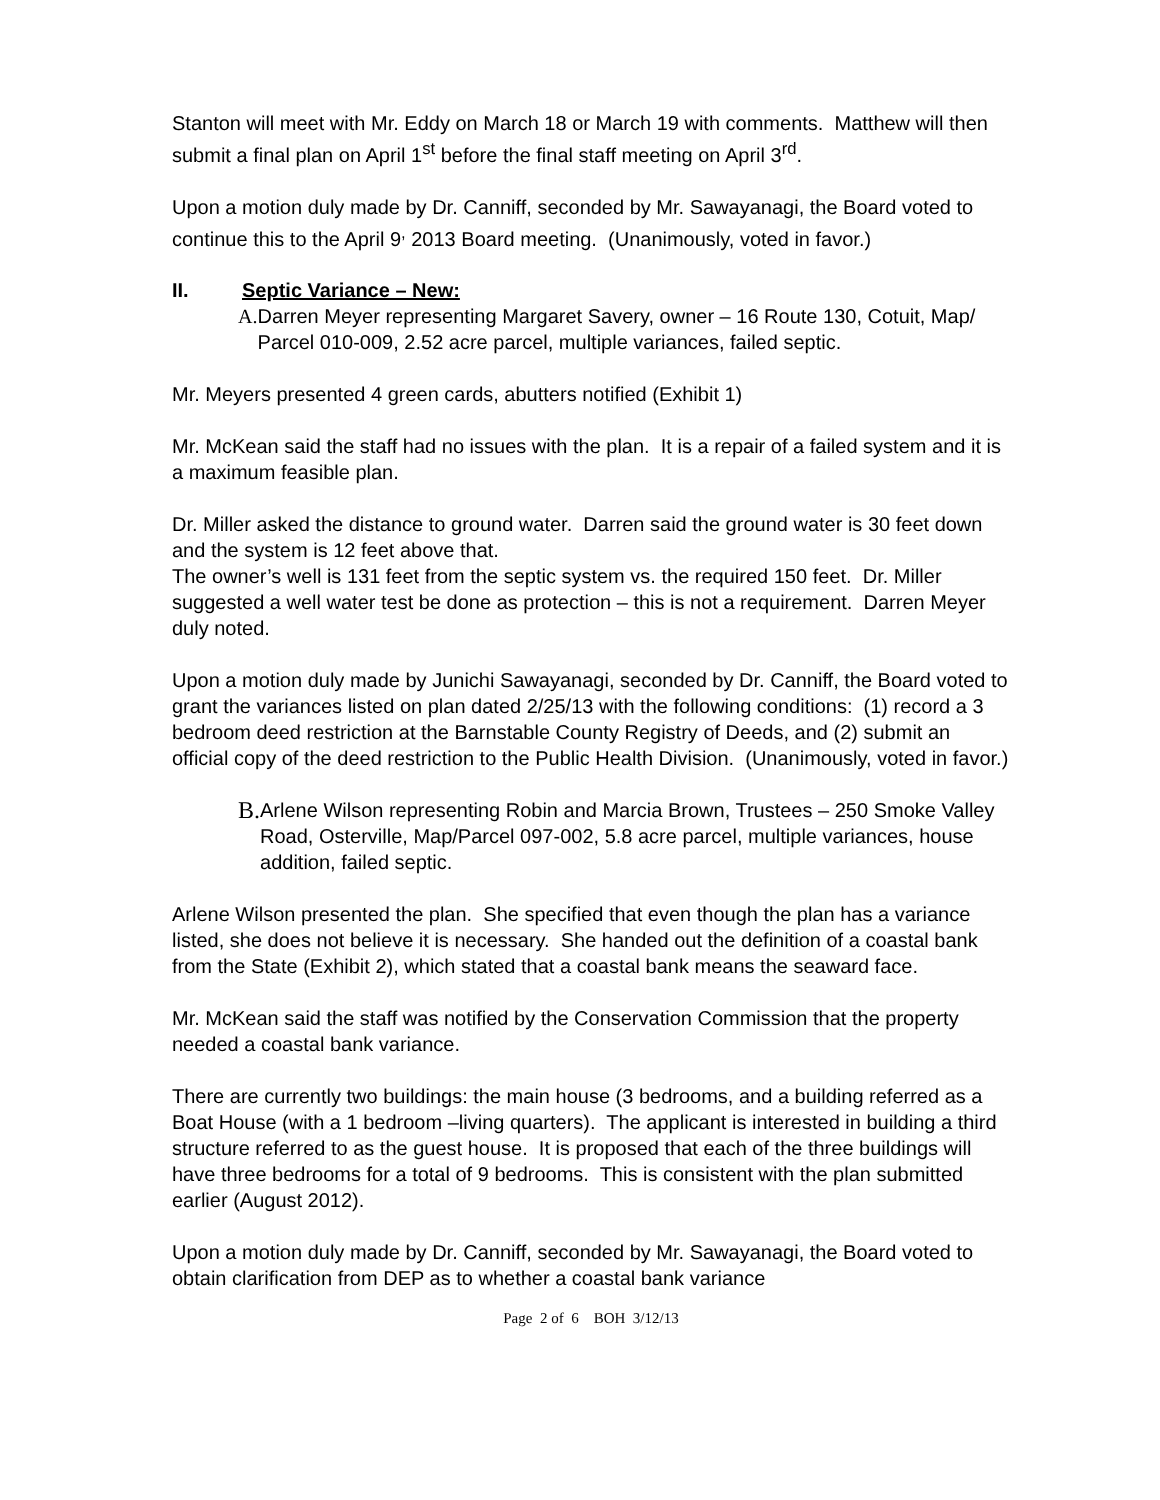Stanton will meet with Mr. Eddy on March 18 or March 19 with comments. Matthew will then submit a final plan on April 1<sup>st</sup> before the final staff meeting on April 3<sup>rd</sup>.
Upon a motion duly made by Dr. Canniff, seconded by Mr. Sawayanagi, the Board voted to continue this to the April 9<sup>,</sup> 2013 Board meeting. (Unanimously, voted in favor.)
II. Septic Variance – New:
A. Darren Meyer representing Margaret Savery, owner – 16 Route 130, Cotuit, Map/ Parcel 010-009, 2.52 acre parcel, multiple variances, failed septic.
Mr. Meyers presented 4 green cards, abutters notified (Exhibit 1)
Mr. McKean said the staff had no issues with the plan. It is a repair of a failed system and it is a maximum feasible plan.
Dr. Miller asked the distance to ground water. Darren said the ground water is 30 feet down and the system is 12 feet above that.
The owner’s well is 131 feet from the septic system vs. the required 150 feet. Dr. Miller suggested a well water test be done as protection – this is not a requirement. Darren Meyer duly noted.
Upon a motion duly made by Junichi Sawayanagi, seconded by Dr. Canniff, the Board voted to grant the variances listed on plan dated 2/25/13 with the following conditions: (1) record a 3 bedroom deed restriction at the Barnstable County Registry of Deeds, and (2) submit an official copy of the deed restriction to the Public Health Division. (Unanimously, voted in favor.)
B. Arlene Wilson representing Robin and Marcia Brown, Trustees – 250 Smoke Valley Road, Osterville, Map/Parcel 097-002, 5.8 acre parcel, multiple variances, house addition, failed septic.
Arlene Wilson presented the plan. She specified that even though the plan has a variance listed, she does not believe it is necessary. She handed out the definition of a coastal bank from the State (Exhibit 2), which stated that a coastal bank means the seaward face.
Mr. McKean said the staff was notified by the Conservation Commission that the property needed a coastal bank variance.
There are currently two buildings: the main house (3 bedrooms, and a building referred as a Boat House (with a 1 bedroom –living quarters). The applicant is interested in building a third structure referred to as the guest house. It is proposed that each of the three buildings will have three bedrooms for a total of 9 bedrooms. This is consistent with the plan submitted earlier (August 2012).
Upon a motion duly made by Dr. Canniff, seconded by Mr. Sawayanagi, the Board voted to obtain clarification from DEP as to whether a coastal bank variance
Page 2 of 6 BOH 3/12/13